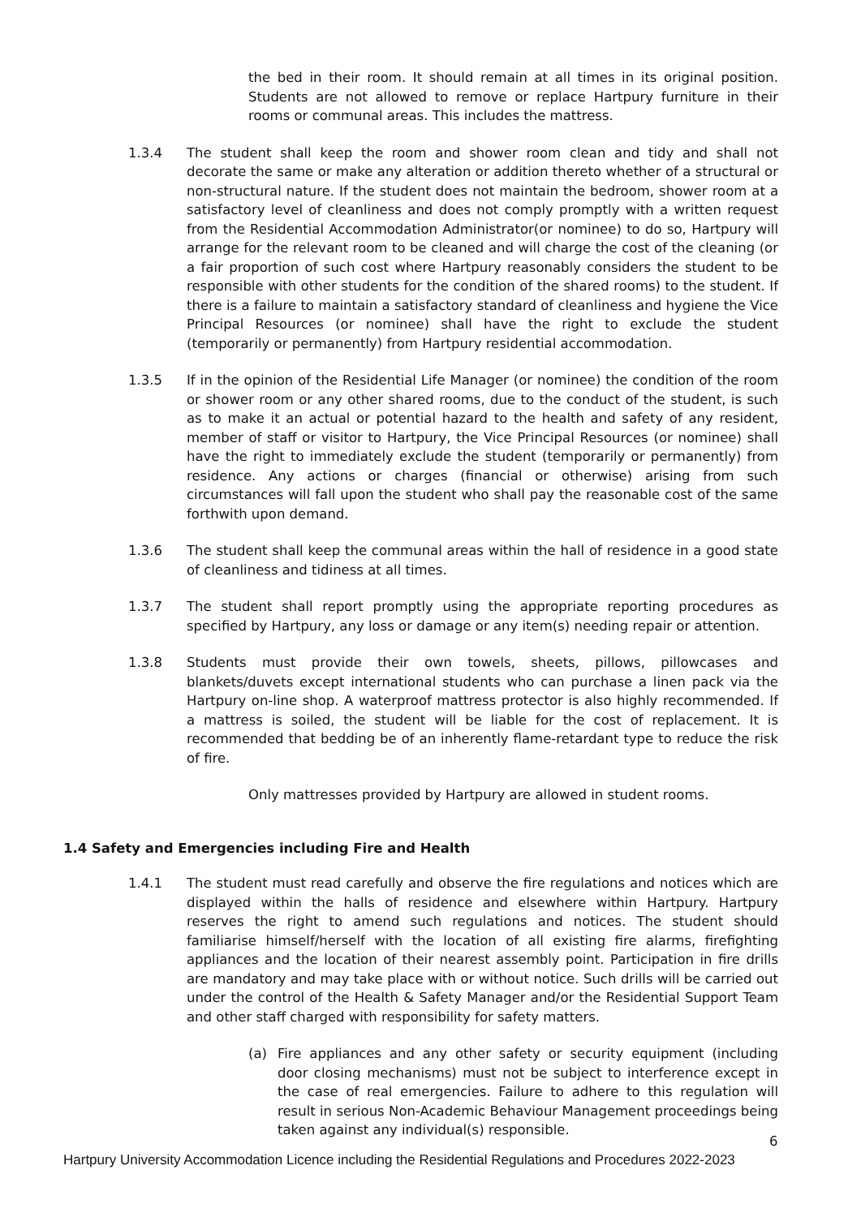the bed in their room. It should remain at all times in its original position. Students are not allowed to remove or replace Hartpury furniture in their rooms or communal areas. This includes the mattress.
1.3.4 The student shall keep the room and shower room clean and tidy and shall not decorate the same or make any alteration or addition thereto whether of a structural or non-structural nature. If the student does not maintain the bedroom, shower room at a satisfactory level of cleanliness and does not comply promptly with a written request from the Residential Accommodation Administrator(or nominee) to do so, Hartpury will arrange for the relevant room to be cleaned and will charge the cost of the cleaning (or a fair proportion of such cost where Hartpury reasonably considers the student to be responsible with other students for the condition of the shared rooms) to the student. If there is a failure to maintain a satisfactory standard of cleanliness and hygiene the Vice Principal Resources (or nominee) shall have the right to exclude the student (temporarily or permanently) from Hartpury residential accommodation.
1.3.5 If in the opinion of the Residential Life Manager (or nominee) the condition of the room or shower room or any other shared rooms, due to the conduct of the student, is such as to make it an actual or potential hazard to the health and safety of any resident, member of staff or visitor to Hartpury, the Vice Principal Resources (or nominee) shall have the right to immediately exclude the student (temporarily or permanently) from residence. Any actions or charges (financial or otherwise) arising from such circumstances will fall upon the student who shall pay the reasonable cost of the same forthwith upon demand.
1.3.6 The student shall keep the communal areas within the hall of residence in a good state of cleanliness and tidiness at all times.
1.3.7 The student shall report promptly using the appropriate reporting procedures as specified by Hartpury, any loss or damage or any item(s) needing repair or attention.
1.3.8 Students must provide their own towels, sheets, pillows, pillowcases and blankets/duvets except international students who can purchase a linen pack via the Hartpury on-line shop. A waterproof mattress protector is also highly recommended. If a mattress is soiled, the student will be liable for the cost of replacement. It is recommended that bedding be of an inherently flame-retardant type to reduce the risk of fire.
Only mattresses provided by Hartpury are allowed in student rooms.
1.4 Safety and Emergencies including Fire and Health
1.4.1 The student must read carefully and observe the fire regulations and notices which are displayed within the halls of residence and elsewhere within Hartpury. Hartpury reserves the right to amend such regulations and notices. The student should familiarise himself/herself with the location of all existing fire alarms, firefighting appliances and the location of their nearest assembly point. Participation in fire drills are mandatory and may take place with or without notice. Such drills will be carried out under the control of the Health & Safety Manager and/or the Residential Support Team and other staff charged with responsibility for safety matters.
(a) Fire appliances and any other safety or security equipment (including door closing mechanisms) must not be subject to interference except in the case of real emergencies. Failure to adhere to this regulation will result in serious Non-Academic Behaviour Management proceedings being taken against any individual(s) responsible.
6
Hartpury University Accommodation Licence including the Residential Regulations and Procedures 2022-2023